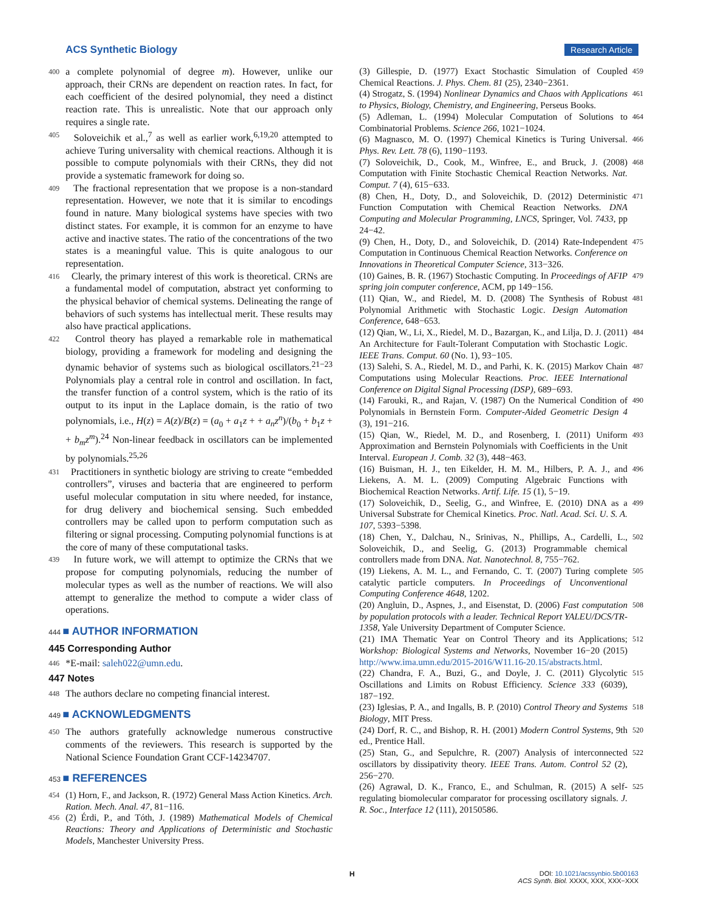ACS Synthetic Biology Research Article
400 a complete polynomial of degree m). However, unlike our approach, their CRNs are dependent on reaction rates. In fact, for each coefficient of the desired polynomial, they need a distinct reaction rate. This is unrealistic. Note that our approach only requires a single rate.
405 Soloveichik et al.,<sup>7</sup> as well as earlier work,<sup>6,19,20</sup> attempted to achieve Turing universality with chemical reactions. Although it is possible to compute polynomials with their CRNs, they did not provide a systematic framework for doing so.
409 The fractional representation that we propose is a non-standard representation. However, we note that it is similar to encodings found in nature. Many biological systems have species with two distinct states. For example, it is common for an enzyme to have active and inactive states. The ratio of the concentrations of the two states is a meaningful value. This is quite analogous to our representation.
416 Clearly, the primary interest of this work is theoretical. CRNs are a fundamental model of computation, abstract yet conforming to the physical behavior of chemical systems. Delineating the range of behaviors of such systems has intellectual merit. These results may also have practical applications.
422 Control theory has played a remarkable role in mathematical biology, providing a framework for modeling and designing the dynamic behavior of systems such as biological oscillators.<sup>21−23</sup> Polynomials play a central role in control and oscillation. In fact, the transfer function of a control system, which is the ratio of its output to its input in the Laplace domain, is the ratio of two polynomials, i.e., H(z) = A(z)/B(z) = (a<sub>0</sub> + a<sub>1</sub>z + + a<sub>n</sub>z<sup>n</sup>)/(b<sub>0</sub> + b<sub>1</sub>z + + b<sub>m</sub>z<sup>m</sup>).<sup>24</sup> Non-linear feedback in oscillators can be implemented by polynomials.<sup>25,26</sup>
431 Practitioners in synthetic biology are striving to create “embedded controllers”, viruses and bacteria that are engineered to perform useful molecular computation in situ where needed, for instance, for drug delivery and biochemical sensing. Such embedded controllers may be called upon to perform computation such as filtering or signal processing. Computing polynomial functions is at the core of many of these computational tasks.
439 In future work, we will attempt to optimize the CRNs that we propose for computing polynomials, reducing the number of molecular types as well as the number of reactions. We will also attempt to generalize the method to compute a wider class of operations.
444 ■ AUTHOR INFORMATION
445 Corresponding Author
446 *E-mail: saleh022@umn.edu.
447 Notes
448 The authors declare no competing financial interest.
449 ■ ACKNOWLEDGMENTS
450 The authors gratefully acknowledge numerous constructive comments of the reviewers. This research is supported by the National Science Foundation Grant CCF-14234707.
453 ■ REFERENCES
454 (1) Horn, F., and Jackson, R. (1972) General Mass Action Kinetics. Arch. Ration. Mech. Anal. 47, 81−116.
456 (2) Érdi, P., and Tóth, J. (1989) Mathematical Models of Chemical Reactions: Theory and Applications of Deterministic and Stochastic Models, Manchester University Press.
(3) Gillespie, D. (1977) Exact Stochastic Simulation of Coupled Chemical Reactions. J. Phys. Chem. 81 (25), 2340−2361. 459
(4) Strogatz, S. (1994) Nonlinear Dynamics and Chaos with Applications to Physics, Biology, Chemistry, and Engineering, Perseus Books. 461
(5) Adleman, L. (1994) Molecular Computation of Solutions to Combinatorial Problems. Science 266, 1021−1024. 464
(6) Magnasco, M. O. (1997) Chemical Kinetics is Turing Universal. Phys. Rev. Lett. 78 (6), 1190−1193. 466
(7) Soloveichik, D., Cook, M., Winfree, E., and Bruck, J. (2008) Computation with Finite Stochastic Chemical Reaction Networks. Nat. Comput. 7 (4), 615−633. 468
(8) Chen, H., Doty, D., and Soloveichik, D. (2012) Deterministic Function Computation with Chemical Reaction Networks. DNA Computing and Molecular Programming, LNCS, Springer, Vol. 7433, pp 24−42. 471
(9) Chen, H., Doty, D., and Soloveichik, D. (2014) Rate-Independent Computation in Continuous Chemical Reaction Networks. Conference on Innovations in Theoretical Computer Science, 313−326. 475
(10) Gaines, B. R. (1967) Stochastic Computing. In Proceedings of AFIP spring join computer conference, ACM, pp 149−156. 479
(11) Qian, W., and Riedel, M. D. (2008) The Synthesis of Robust Polynomial Arithmetic with Stochastic Logic. Design Automation Conference, 648−653. 481
(12) Qian, W., Li, X., Riedel, M. D., Bazargan, K., and Lilja, D. J. (2011) An Architecture for Fault-Tolerant Computation with Stochastic Logic. IEEE Trans. Comput. 60 (No. 1), 93−105. 484
(13) Salehi, S. A., Riedel, M. D., and Parhi, K. K. (2015) Markov Chain Computations using Molecular Reactions. Proc. IEEE International Conference on Digital Signal Processing (DSP), 689−693. 487
(14) Farouki, R., and Rajan, V. (1987) On the Numerical Condition of Polynomials in Bernstein Form. Computer-Aided Geometric Design 4 (3), 191−216. 490
(15) Qian, W., Riedel, M. D., and Rosenberg, I. (2011) Uniform Approximation and Bernstein Polynomials with Coefficients in the Unit Interval. European J. Comb. 32 (3), 448−463. 493
(16) Buisman, H. J., ten Eikelder, H. M. M., Hilbers, P. A. J., and Liekens, A. M. L. (2009) Computing Algebraic Functions with Biochemical Reaction Networks. Artif. Life. 15 (1), 5−19. 496
(17) Soloveichik, D., Seelig, G., and Winfree, E. (2010) DNA as a Universal Substrate for Chemical Kinetics. Proc. Natl. Acad. Sci. U. S. A. 107, 5393−5398. 499
(18) Chen, Y., Dalchau, N., Srinivas, N., Phillips, A., Cardelli, L., Soloveichik, D., and Seelig, G. (2013) Programmable chemical controllers made from DNA. Nat. Nanotechnol. 8, 755−762. 502
(19) Liekens, A. M. L., and Fernando, C. T. (2007) Turing complete catalytic particle computers. In Proceedings of Unconventional Computing Conference 4648, 1202. 505
(20) Angluin, D., Aspnes, J., and Eisenstat, D. (2006) Fast computation by population protocols with a leader. Technical Report YALEU/DCS/TR-1358, Yale University Department of Computer Science. 508
(21) IMA Thematic Year on Control Theory and its Applications; Workshop: Biological Systems and Networks, November 16−20 (2015) http://www.ima.umn.edu/2015-2016/W11.16-20.15/abstracts.html. 512
(22) Chandra, F. A., Buzi, G., and Doyle, J. C. (2011) Glycolytic Oscillations and Limits on Robust Efficiency. Science 333 (6039), 187−192. 515
(23) Iglesias, P. A., and Ingalls, B. P. (2010) Control Theory and Systems Biology, MIT Press. 518
(24) Dorf, R. C., and Bishop, R. H. (2001) Modern Control Systems, 9th ed., Prentice Hall. 520
(25) Stan, G., and Sepulchre, R. (2007) Analysis of interconnected oscillators by dissipativity theory. IEEE Trans. Autom. Control 52 (2), 256−270. 522
(26) Agrawal, D. K., Franco, E., and Schulman, R. (2015) A self-regulating biomolecular comparator for processing oscillatory signals. J. R. Soc., Interface 12 (111), 20150586. 525
H
DOI: 10.1021/acssynbio.5b00163
ACS Synth. Biol. XXXX, XXX, XXX−XXX